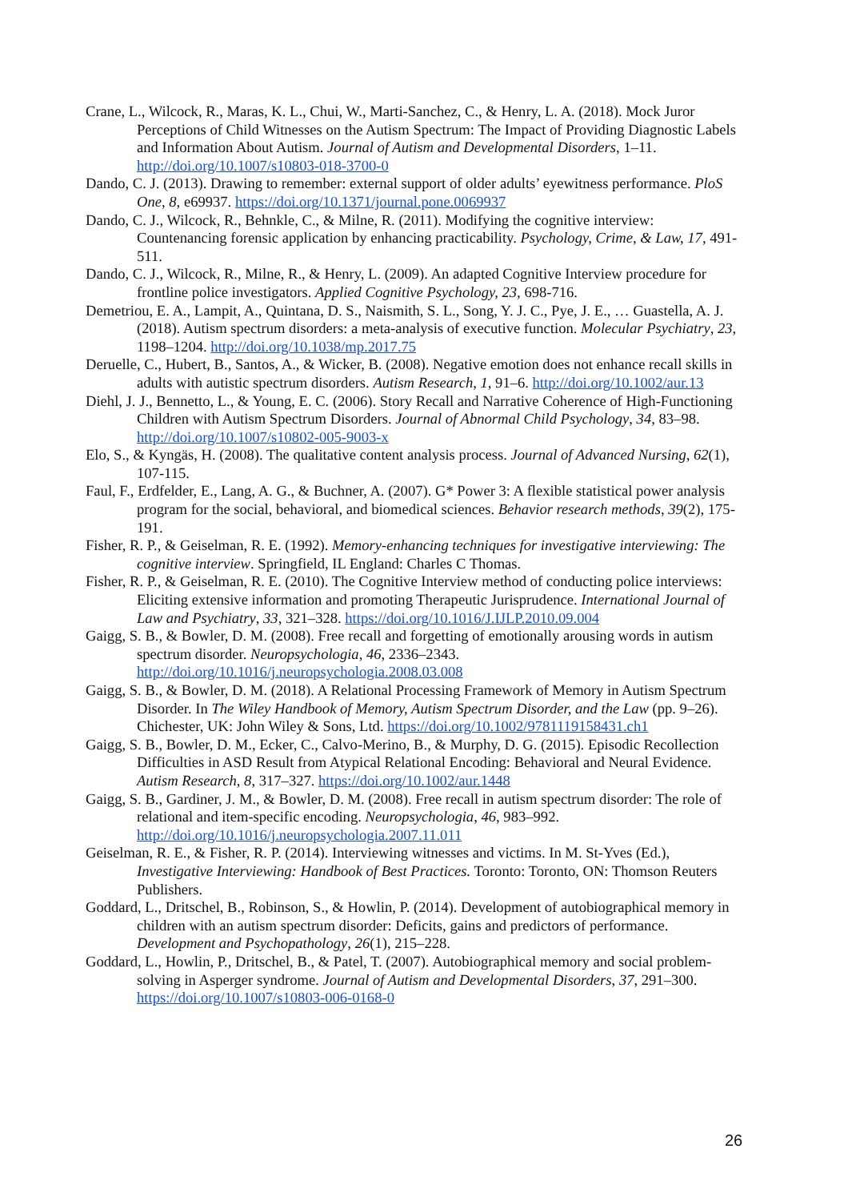Crane, L., Wilcock, R., Maras, K. L., Chui, W., Marti-Sanchez, C., & Henry, L. A. (2018). Mock Juror Perceptions of Child Witnesses on the Autism Spectrum: The Impact of Providing Diagnostic Labels and Information About Autism. Journal of Autism and Developmental Disorders, 1–11. http://doi.org/10.1007/s10803-018-3700-0
Dando, C. J. (2013). Drawing to remember: external support of older adults’ eyewitness performance. PloS One, 8, e69937. https://doi.org/10.1371/journal.pone.0069937
Dando, C. J., Wilcock, R., Behnkle, C., & Milne, R. (2011). Modifying the cognitive interview: Countenancing forensic application by enhancing practicability. Psychology, Crime, & Law, 17, 491-511.
Dando, C. J., Wilcock, R., Milne, R., & Henry, L. (2009). An adapted Cognitive Interview procedure for frontline police investigators. Applied Cognitive Psychology, 23, 698-716.
Demetriou, E. A., Lampit, A., Quintana, D. S., Naismith, S. L., Song, Y. J. C., Pye, J. E., … Guastella, A. J. (2018). Autism spectrum disorders: a meta-analysis of executive function. Molecular Psychiatry, 23, 1198–1204. http://doi.org/10.1038/mp.2017.75
Deruelle, C., Hubert, B., Santos, A., & Wicker, B. (2008). Negative emotion does not enhance recall skills in adults with autistic spectrum disorders. Autism Research, 1, 91–6. http://doi.org/10.1002/aur.13
Diehl, J. J., Bennetto, L., & Young, E. C. (2006). Story Recall and Narrative Coherence of High-Functioning Children with Autism Spectrum Disorders. Journal of Abnormal Child Psychology, 34, 83–98. http://doi.org/10.1007/s10802-005-9003-x
Elo, S., & Kyngäs, H. (2008). The qualitative content analysis process. Journal of Advanced Nursing, 62(1), 107-115.
Faul, F., Erdfelder, E., Lang, A. G., & Buchner, A. (2007). G* Power 3: A flexible statistical power analysis program for the social, behavioral, and biomedical sciences. Behavior research methods, 39(2), 175-191.
Fisher, R. P., & Geiselman, R. E. (1992). Memory-enhancing techniques for investigative interviewing: The cognitive interview. Springfield, IL England: Charles C Thomas.
Fisher, R. P., & Geiselman, R. E. (2010). The Cognitive Interview method of conducting police interviews: Eliciting extensive information and promoting Therapeutic Jurisprudence. International Journal of Law and Psychiatry, 33, 321–328. https://doi.org/10.1016/J.IJLP.2010.09.004
Gaigg, S. B., & Bowler, D. M. (2008). Free recall and forgetting of emotionally arousing words in autism spectrum disorder. Neuropsychologia, 46, 2336–2343. http://doi.org/10.1016/j.neuropsychologia.2008.03.008
Gaigg, S. B., & Bowler, D. M. (2018). A Relational Processing Framework of Memory in Autism Spectrum Disorder. In The Wiley Handbook of Memory, Autism Spectrum Disorder, and the Law (pp. 9–26). Chichester, UK: John Wiley & Sons, Ltd. https://doi.org/10.1002/9781119158431.ch1
Gaigg, S. B., Bowler, D. M., Ecker, C., Calvo-Merino, B., & Murphy, D. G. (2015). Episodic Recollection Difficulties in ASD Result from Atypical Relational Encoding: Behavioral and Neural Evidence. Autism Research, 8, 317–327. https://doi.org/10.1002/aur.1448
Gaigg, S. B., Gardiner, J. M., & Bowler, D. M. (2008). Free recall in autism spectrum disorder: The role of relational and item-specific encoding. Neuropsychologia, 46, 983–992. http://doi.org/10.1016/j.neuropsychologia.2007.11.011
Geiselman, R. E., & Fisher, R. P. (2014). Interviewing witnesses and victims. In M. St-Yves (Ed.), Investigative Interviewing: Handbook of Best Practices. Toronto: Toronto, ON: Thomson Reuters Publishers.
Goddard, L., Dritschel, B., Robinson, S., & Howlin, P. (2014). Development of autobiographical memory in children with an autism spectrum disorder: Deficits, gains and predictors of performance. Development and Psychopathology, 26(1), 215–228.
Goddard, L., Howlin, P., Dritschel, B., & Patel, T. (2007). Autobiographical memory and social problem-solving in Asperger syndrome. Journal of Autism and Developmental Disorders, 37, 291–300. https://doi.org/10.1007/s10803-006-0168-0
26